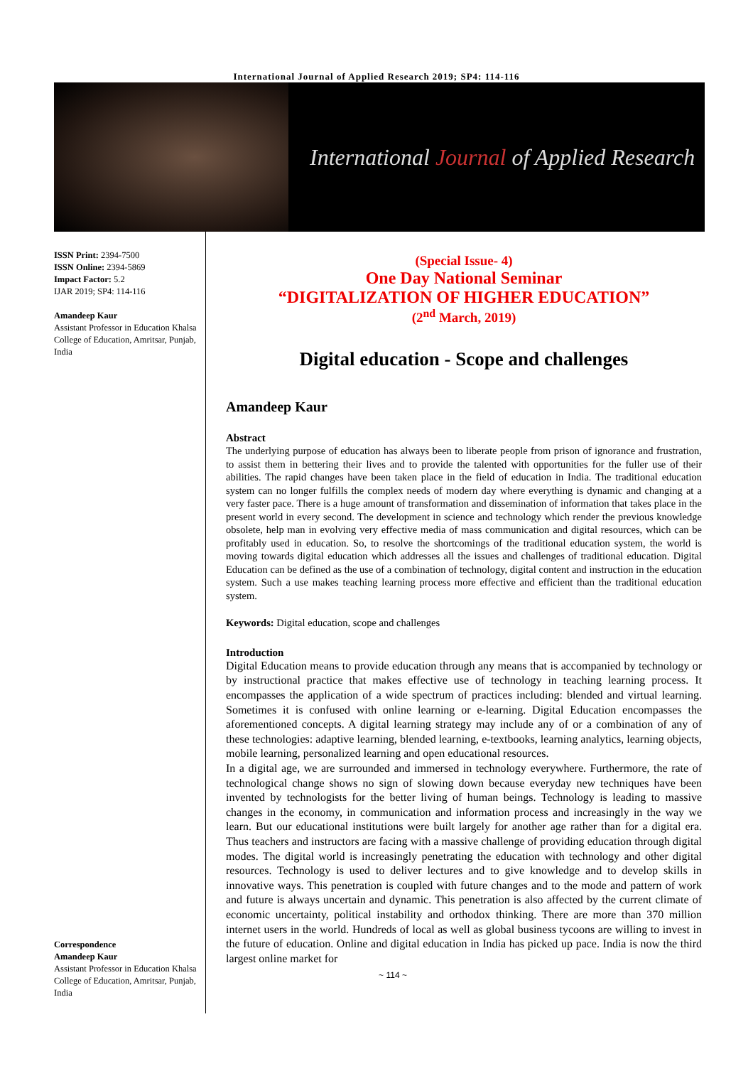International Journal of Applied Research 2019; SP4: 114-116
International Journal of Applied Research
ISSN Print: 2394-7500
ISSN Online: 2394-5869
Impact Factor: 5.2
IJAR 2019; SP4: 114-116
Amandeep Kaur
Assistant Professor in Education Khalsa College of Education, Amritsar, Punjab, India
Correspondence
Amandeep Kaur
Assistant Professor in Education Khalsa College of Education, Amritsar, Punjab, India
(Special Issue- 4)
One Day National Seminar
“DIGITALIZATION OF HIGHER EDUCATION”
(2<sup>nd</sup> March, 2019)
Digital education - Scope and challenges
Amandeep Kaur
Abstract
The underlying purpose of education has always been to liberate people from prison of ignorance and frustration, to assist them in bettering their lives and to provide the talented with opportunities for the fuller use of their abilities. The rapid changes have been taken place in the field of education in India. The traditional education system can no longer fulfills the complex needs of modern day where everything is dynamic and changing at a very faster pace. There is a huge amount of transformation and dissemination of information that takes place in the present world in every second. The development in science and technology which render the previous knowledge obsolete, help man in evolving very effective media of mass communication and digital resources, which can be profitably used in education. So, to resolve the shortcomings of the traditional education system, the world is moving towards digital education which addresses all the issues and challenges of traditional education. Digital Education can be defined as the use of a combination of technology, digital content and instruction in the education system. Such a use makes teaching learning process more effective and efficient than the traditional education system.
Keywords: Digital education, scope and challenges
Introduction
Digital Education means to provide education through any means that is accompanied by technology or by instructional practice that makes effective use of technology in teaching learning process. It encompasses the application of a wide spectrum of practices including: blended and virtual learning. Sometimes it is confused with online learning or e-learning. Digital Education encompasses the aforementioned concepts. A digital learning strategy may include any of or a combination of any of these technologies: adaptive learning, blended learning, e-textbooks, learning analytics, learning objects, mobile learning, personalized learning and open educational resources.
In a digital age, we are surrounded and immersed in technology everywhere. Furthermore, the rate of technological change shows no sign of slowing down because everyday new techniques have been invented by technologists for the better living of human beings. Technology is leading to massive changes in the economy, in communication and information process and increasingly in the way we learn. But our educational institutions were built largely for another age rather than for a digital era. Thus teachers and instructors are facing with a massive challenge of providing education through digital modes. The digital world is increasingly penetrating the education with technology and other digital resources. Technology is used to deliver lectures and to give knowledge and to develop skills in innovative ways. This penetration is coupled with future changes and to the mode and pattern of work and future is always uncertain and dynamic. This penetration is also affected by the current climate of economic uncertainty, political instability and orthodox thinking. There are more than 370 million internet users in the world. Hundreds of local as well as global business tycoons are willing to invest in the future of education. Online and digital education in India has picked up pace. India is now the third largest online market for
~ 114 ~